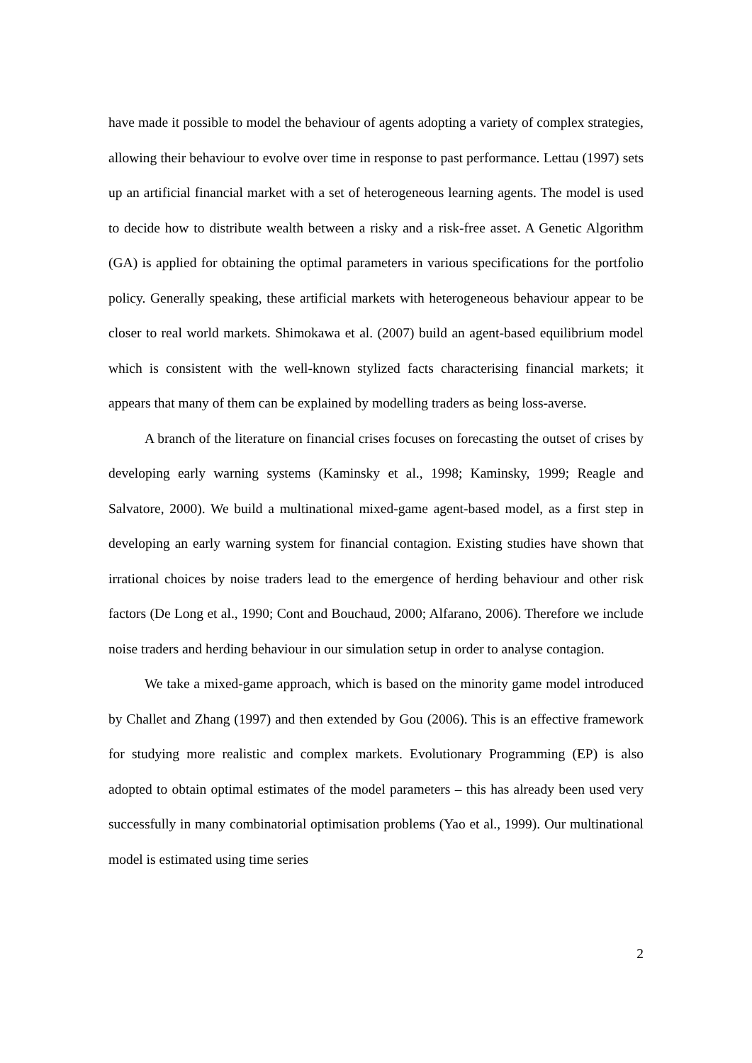have made it possible to model the behaviour of agents adopting a variety of complex strategies, allowing their behaviour to evolve over time in response to past performance. Lettau (1997) sets up an artificial financial market with a set of heterogeneous learning agents. The model is used to decide how to distribute wealth between a risky and a risk-free asset. A Genetic Algorithm (GA) is applied for obtaining the optimal parameters in various specifications for the portfolio policy. Generally speaking, these artificial markets with heterogeneous behaviour appear to be closer to real world markets. Shimokawa et al. (2007) build an agent-based equilibrium model which is consistent with the well-known stylized facts characterising financial markets; it appears that many of them can be explained by modelling traders as being loss-averse.
A branch of the literature on financial crises focuses on forecasting the outset of crises by developing early warning systems (Kaminsky et al., 1998; Kaminsky, 1999; Reagle and Salvatore, 2000). We build a multinational mixed-game agent-based model, as a first step in developing an early warning system for financial contagion. Existing studies have shown that irrational choices by noise traders lead to the emergence of herding behaviour and other risk factors (De Long et al., 1990; Cont and Bouchaud, 2000; Alfarano, 2006). Therefore we include noise traders and herding behaviour in our simulation setup in order to analyse contagion.
We take a mixed-game approach, which is based on the minority game model introduced by Challet and Zhang (1997) and then extended by Gou (2006). This is an effective framework for studying more realistic and complex markets. Evolutionary Programming (EP) is also adopted to obtain optimal estimates of the model parameters – this has already been used very successfully in many combinatorial optimisation problems (Yao et al., 1999). Our multinational model is estimated using time series
2